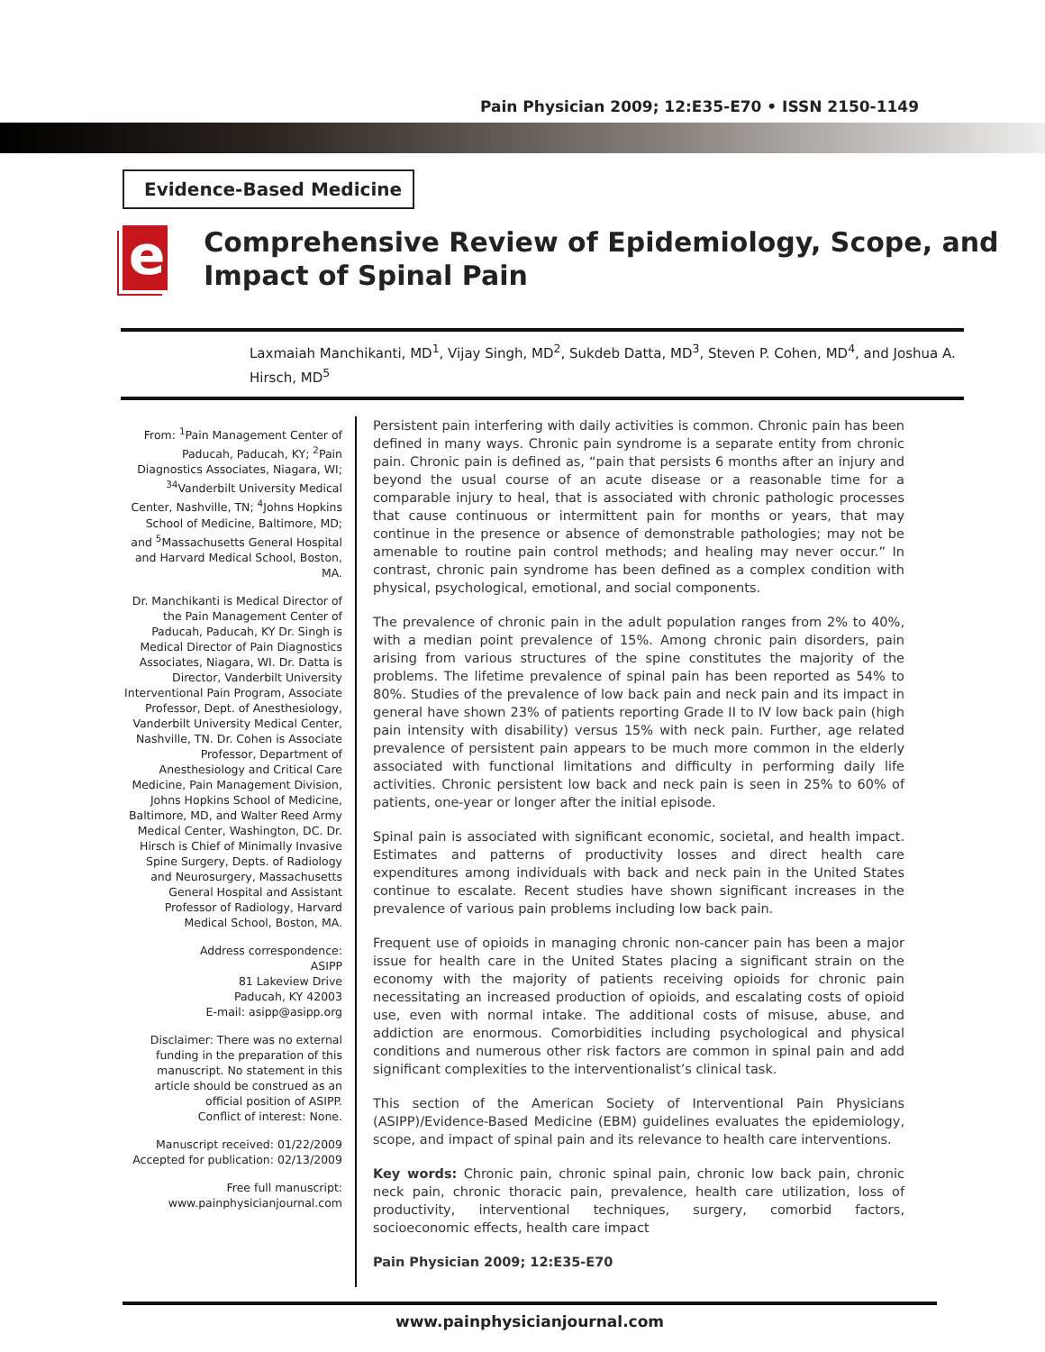Pain Physician 2009; 12:E35-E70 • ISSN 2150-1149
Evidence-Based Medicine
e
Comprehensive Review of Epidemiology, Scope, and Impact of Spinal Pain
Laxmaiah Manchikanti, MD<sup>1</sup>, Vijay Singh, MD<sup>2</sup>, Sukdeb Datta, MD<sup>3</sup>, Steven P. Cohen, MD<sup>4</sup>, and Joshua A. Hirsch, MD<sup>5</sup>
From: <sup>1</sup>Pain Management Center of Paducah, Paducah, KY; <sup>2</sup>Pain Diagnostics Associates, Niagara, WI; <sup>34</sup>Vanderbilt University Medical Center, Nashville, TN; <sup>4</sup>Johns Hopkins School of Medicine, Baltimore, MD; and <sup>5</sup>Massachusetts General Hospital and Harvard Medical School, Boston, MA.
Dr. Manchikanti is Medical Director of the Pain Management Center of Paducah, Paducah, KY Dr. Singh is Medical Director of Pain Diagnostics Associates, Niagara, WI. Dr. Datta is Director, Vanderbilt University Interventional Pain Program, Associate Professor, Dept. of Anesthesiology, Vanderbilt University Medical Center, Nashville, TN. Dr. Cohen is Associate Professor, Department of Anesthesiology and Critical Care Medicine, Pain Management Division, Johns Hopkins School of Medicine, Baltimore, MD, and Walter Reed Army Medical Center, Washington, DC. Dr. Hirsch is Chief of Minimally Invasive Spine Surgery, Depts. of Radiology and Neurosurgery, Massachusetts General Hospital and Assistant Professor of Radiology, Harvard Medical School, Boston, MA.
Address correspondence:
ASIPP
81 Lakeview Drive
Paducah, KY 42003
E-mail: asipp@asipp.org
Disclaimer: There was no external funding in the preparation of this manuscript. No statement in this article should be construed as an official position of ASIPP.
Conflict of interest: None.
Manuscript received: 01/22/2009
Accepted for publication: 02/13/2009
Free full manuscript:
www.painphysicianjournal.com
Persistent pain interfering with daily activities is common. Chronic pain has been defined in many ways. Chronic pain syndrome is a separate entity from chronic pain. Chronic pain is defined as, “pain that persists 6 months after an injury and beyond the usual course of an acute disease or a reasonable time for a comparable injury to heal, that is associated with chronic pathologic processes that cause continuous or intermittent pain for months or years, that may continue in the presence or absence of demonstrable pathologies; may not be amenable to routine pain control methods; and healing may never occur.” In contrast, chronic pain syndrome has been defined as a complex condition with physical, psychological, emotional, and social components.
The prevalence of chronic pain in the adult population ranges from 2% to 40%, with a median point prevalence of 15%. Among chronic pain disorders, pain arising from various structures of the spine constitutes the majority of the problems. The lifetime prevalence of spinal pain has been reported as 54% to 80%. Studies of the prevalence of low back pain and neck pain and its impact in general have shown 23% of patients reporting Grade II to IV low back pain (high pain intensity with disability) versus 15% with neck pain. Further, age related prevalence of persistent pain appears to be much more common in the elderly associated with functional limitations and difficulty in performing daily life activities. Chronic persistent low back and neck pain is seen in 25% to 60% of patients, one-year or longer after the initial episode.
Spinal pain is associated with significant economic, societal, and health impact. Estimates and patterns of productivity losses and direct health care expenditures among individuals with back and neck pain in the United States continue to escalate. Recent studies have shown significant increases in the prevalence of various pain problems including low back pain.
Frequent use of opioids in managing chronic non-cancer pain has been a major issue for health care in the United States placing a significant strain on the economy with the majority of patients receiving opioids for chronic pain necessitating an increased production of opioids, and escalating costs of opioid use, even with normal intake. The additional costs of misuse, abuse, and addiction are enormous. Comorbidities including psychological and physical conditions and numerous other risk factors are common in spinal pain and add significant complexities to the interventionalist’s clinical task.
This section of the American Society of Interventional Pain Physicians (ASIPP)/Evidence-Based Medicine (EBM) guidelines evaluates the epidemiology, scope, and impact of spinal pain and its relevance to health care interventions.
Key words: Chronic pain, chronic spinal pain, chronic low back pain, chronic neck pain, chronic thoracic pain, prevalence, health care utilization, loss of productivity, interventional techniques, surgery, comorbid factors, socioeconomic effects, health care impact
Pain Physician 2009; 12:E35-E70
www.painphysicianjournal.com